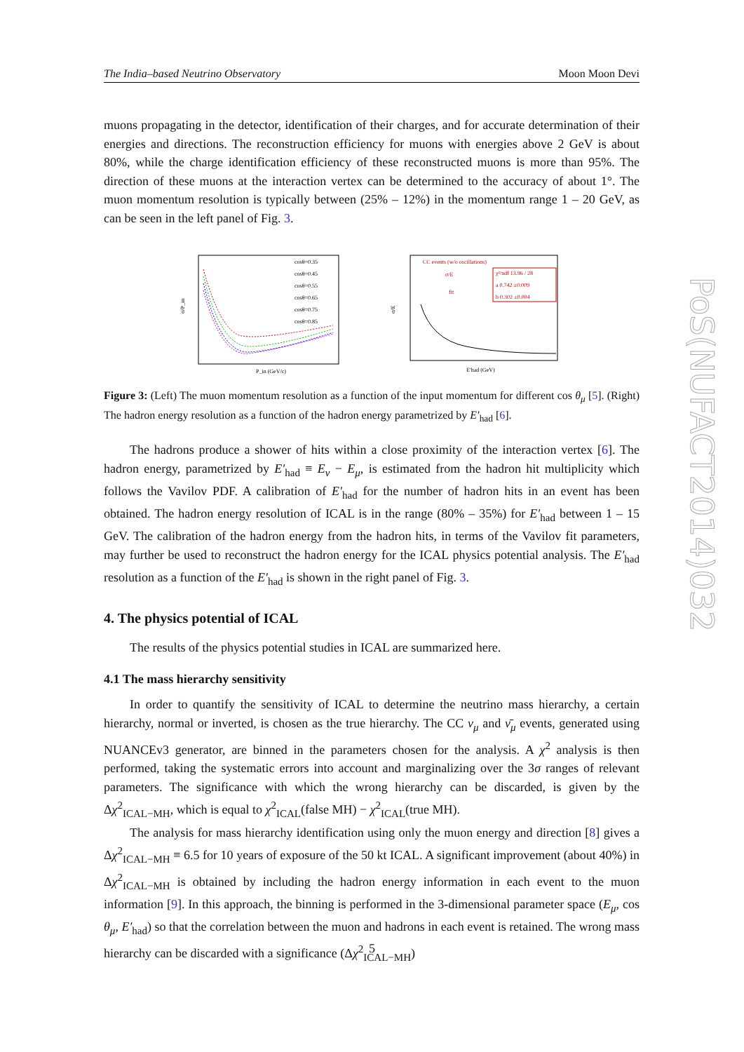The India–based Neutrino Observatory Moon Moon Devi
muons propagating in the detector, identification of their charges, and for accurate determination of their energies and directions. The reconstruction efficiency for muons with energies above 2 GeV is about 80%, while the charge identification efficiency of these reconstructed muons is more than 95%. The direction of these muons at the interaction vertex can be determined to the accuracy of about 1°. The muon momentum resolution is typically between (25% – 12%) in the momentum range 1 – 20 GeV, as can be seen in the left panel of Fig. 3.
σ/P_in
P_in (GeV/c)
cosθ=0.35
cosθ=0.45
cosθ=0.55
cosθ=0.65
cosθ=0.75
cosθ=0.85
σ/E
CC events (w/o oscillations)
χ²/ndf 13.96 / 28
a 0.742 ±0.009
b 0.302 ±0.004
σ/E
fit
E′had (GeV)
Figure 3: (Left) The muon momentum resolution as a function of the input momentum for different cos θ<sub>μ</sub> [5]. (Right) The hadron energy resolution as a function of the hadron energy parametrized by E′<sub>had</sub> [6].
The hadrons produce a shower of hits within a close proximity of the interaction vertex [6]. The hadron energy, parametrized by E′<sub>had</sub> ≡ E<sub>ν</sub> − E<sub>μ</sub>, is estimated from the hadron hit multiplicity which follows the Vavilov PDF. A calibration of E′<sub>had</sub> for the number of hadron hits in an event has been obtained. The hadron energy resolution of ICAL is in the range (80% – 35%) for E′<sub>had</sub> between 1 – 15 GeV. The calibration of the hadron energy from the hadron hits, in terms of the Vavilov fit parameters, may further be used to reconstruct the hadron energy for the ICAL physics potential analysis. The E′<sub>had</sub> resolution as a function of the E′<sub>had</sub> is shown in the right panel of Fig. 3.
4. The physics potential of ICAL
The results of the physics potential studies in ICAL are summarized here.
4.1 The mass hierarchy sensitivity
In order to quantify the sensitivity of ICAL to determine the neutrino mass hierarchy, a certain hierarchy, normal or inverted, is chosen as the true hierarchy. The CC ν<sub>μ</sub> and ν̄<sub>μ</sub> events, generated using NUANCEv3 generator, are binned in the parameters chosen for the analysis. A χ<sup>2</sup> analysis is then performed, taking the systematic errors into account and marginalizing over the 3σ ranges of relevant parameters. The significance with which the wrong hierarchy can be discarded, is given by the Δχ<sup>2</sup><sub>ICAL−MH</sub>, which is equal to χ<sup>2</sup><sub>ICAL</sub>(false MH) − χ<sup>2</sup><sub>ICAL</sub>(true MH).
The analysis for mass hierarchy identification using only the muon energy and direction [8] gives a Δχ<sup>2</sup><sub>ICAL−MH</sub> ≡ 6.5 for 10 years of exposure of the 50 kt ICAL. A significant improvement (about 40%) in Δχ<sup>2</sup><sub>ICAL−MH</sub> is obtained by including the hadron energy information in each event to the muon information [9]. In this approach, the binning is performed in the 3-dimensional parameter space (E<sub>μ</sub>, cos θ<sub>μ</sub>, E′<sub>had</sub>) so that the correlation between the muon and hadrons in each event is retained. The wrong mass hierarchy can be discarded with a significance (Δχ<sup>2</sup><sub>ICAL−MH</sub>)
PoS(NUFACT2014)032
5